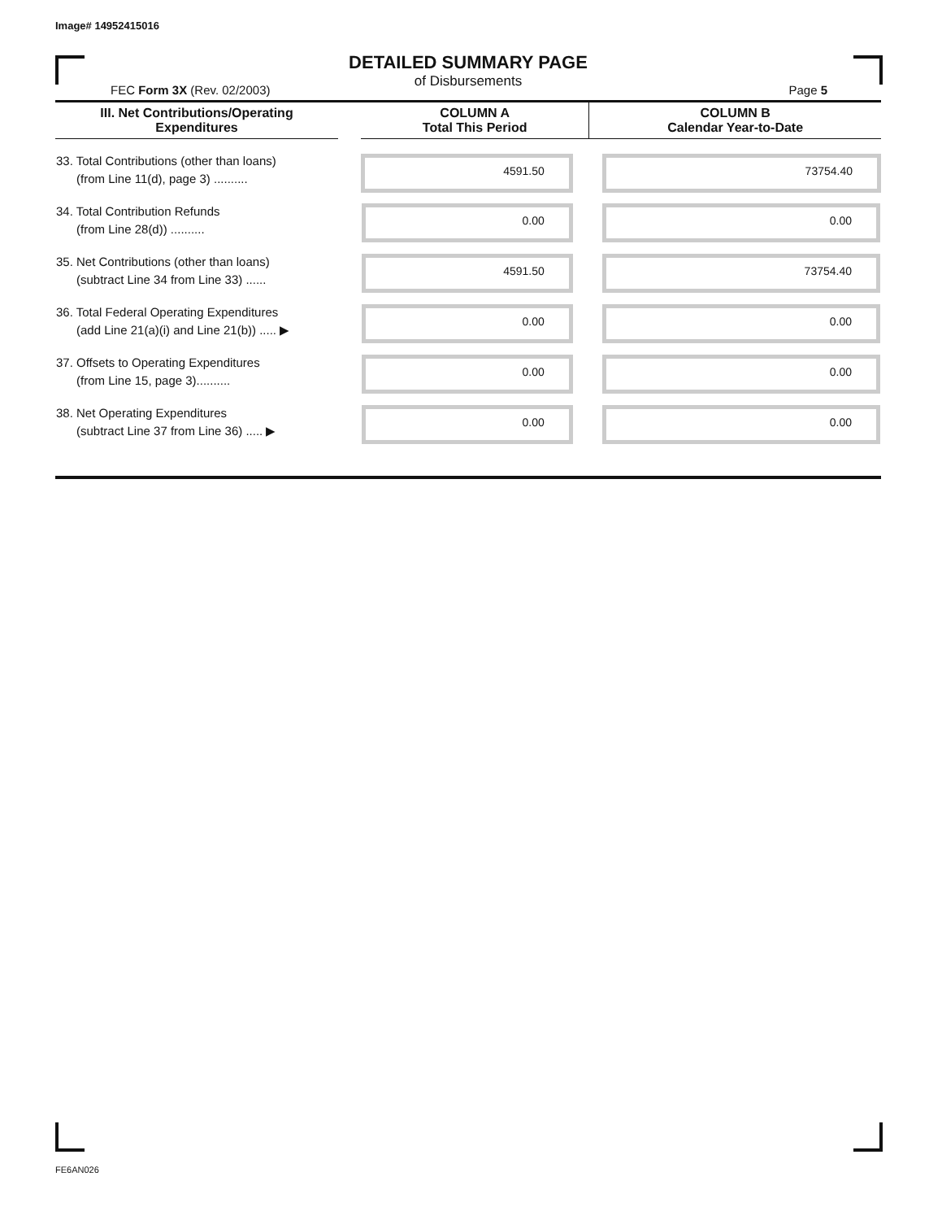Image# 14952415016
DETAILED SUMMARY PAGE
of Disbursements
FEC Form 3X (Rev. 02/2003) Page 5
| III. Net Contributions/Operating Expenditures | | COLUMN A Total This Period | COLUMN B Calendar Year-to-Date |
| --- | --- | --- | --- |
| 33. Total Contributions (other than loans) (from Line 11(d), page 3) .......... | | 4591.50 | 73754.40 |
| 34. Total Contribution Refunds (from Line 28(d)) .......... | | 0.00 | 0.00 |
| 35. Net Contributions (other than loans) (subtract Line 34 from Line 33) ...... | | 4591.50 | 73754.40 |
| 36. Total Federal Operating Expenditures (add Line 21(a)(i) and Line 21(b)) ..... ▶ | | 0.00 | 0.00 |
| 37. Offsets to Operating Expenditures (from Line 15, page 3).......... | | 0.00 | 0.00 |
| 38. Net Operating Expenditures (subtract Line 37 from Line 36) ..... ▶ | | 0.00 | 0.00 |
FE6AN026